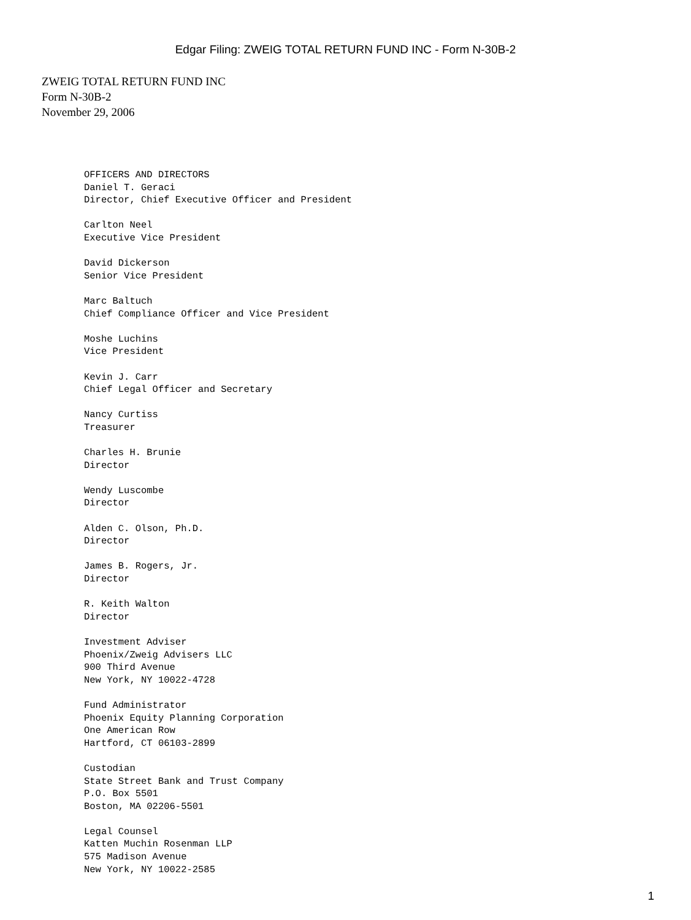Edgar Filing: ZWEIG TOTAL RETURN FUND INC - Form N-30B-2
ZWEIG TOTAL RETURN FUND INC
Form N-30B-2
November 29, 2006
OFFICERS AND DIRECTORS
Daniel T. Geraci
Director, Chief Executive Officer and President

Carlton Neel
Executive Vice President

David Dickerson
Senior Vice President

Marc Baltuch
Chief Compliance Officer and Vice President

Moshe Luchins
Vice President

Kevin J. Carr
Chief Legal Officer and Secretary

Nancy Curtiss
Treasurer

Charles H. Brunie
Director

Wendy Luscombe
Director

Alden C. Olson, Ph.D.
Director

James B. Rogers, Jr.
Director

R. Keith Walton
Director

Investment Adviser
Phoenix/Zweig Advisers LLC
900 Third Avenue
New York, NY 10022-4728

Fund Administrator
Phoenix Equity Planning Corporation
One American Row
Hartford, CT 06103-2899

Custodian
State Street Bank and Trust Company
P.O. Box 5501
Boston, MA 02206-5501

Legal Counsel
Katten Muchin Rosenman LLP
575 Madison Avenue
New York, NY 10022-2585
1